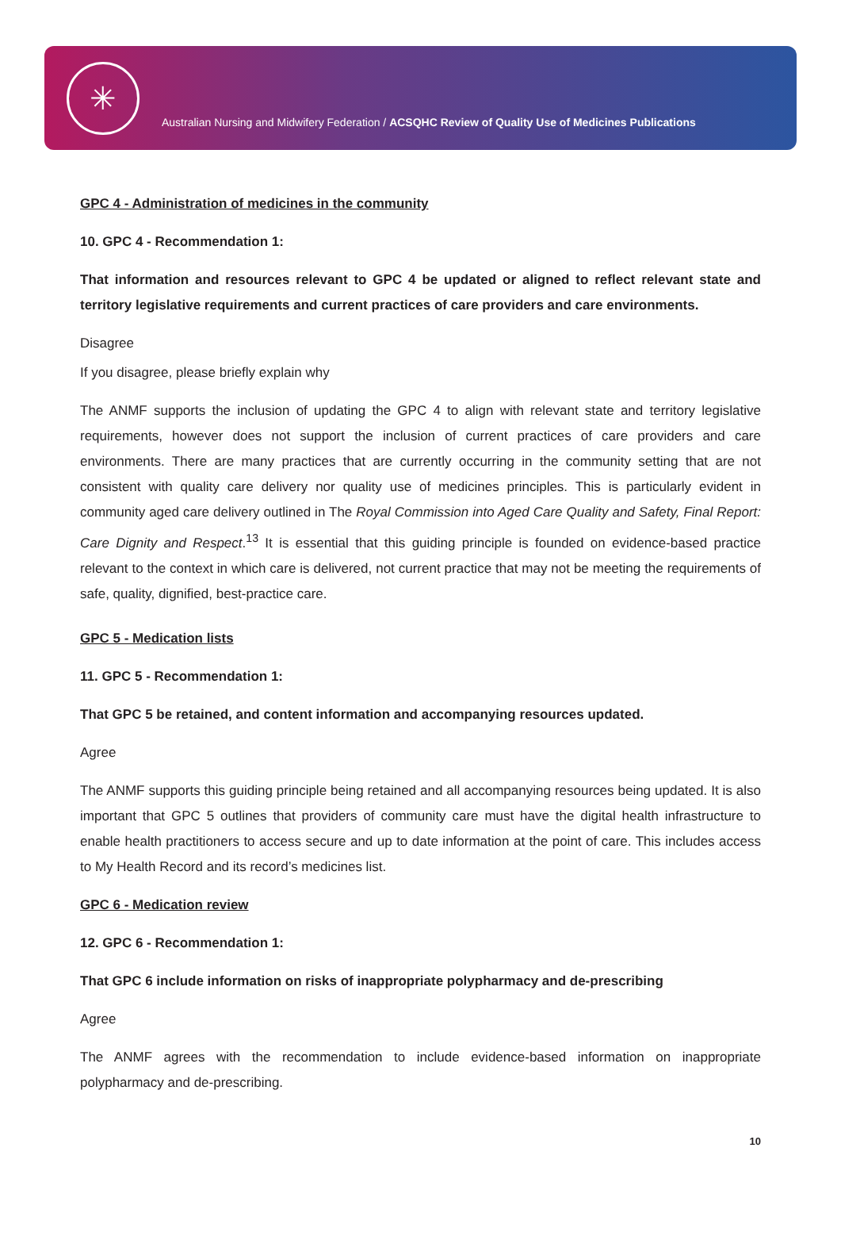✳
Australian Nursing and Midwifery Federation / ACSQHC Review of Quality Use of Medicines Publications
GPC 4 - Administration of medicines in the community
10. GPC 4 - Recommendation 1:
That information and resources relevant to GPC 4 be updated or aligned to reflect relevant state and territory legislative requirements and current practices of care providers and care environments.
Disagree
If you disagree, please briefly explain why
The ANMF supports the inclusion of updating the GPC 4 to align with relevant state and territory legislative requirements, however does not support the inclusion of current practices of care providers and care environments. There are many practices that are currently occurring in the community setting that are not consistent with quality care delivery nor quality use of medicines principles. This is particularly evident in community aged care delivery outlined in The Royal Commission into Aged Care Quality and Safety, Final Report: Care Dignity and Respect.<sup>13</sup> It is essential that this guiding principle is founded on evidence-based practice relevant to the context in which care is delivered, not current practice that may not be meeting the requirements of safe, quality, dignified, best-practice care.
GPC 5 - Medication lists
11. GPC 5 - Recommendation 1:
That GPC 5 be retained, and content information and accompanying resources updated.
Agree
The ANMF supports this guiding principle being retained and all accompanying resources being updated. It is also important that GPC 5 outlines that providers of community care must have the digital health infrastructure to enable health practitioners to access secure and up to date information at the point of care. This includes access to My Health Record and its record’s medicines list.
GPC 6 - Medication review
12. GPC 6 - Recommendation 1:
That GPC 6 include information on risks of inappropriate polypharmacy and de-prescribing
Agree
The ANMF agrees with the recommendation to include evidence-based information on inappropriate polypharmacy and de-prescribing.
10